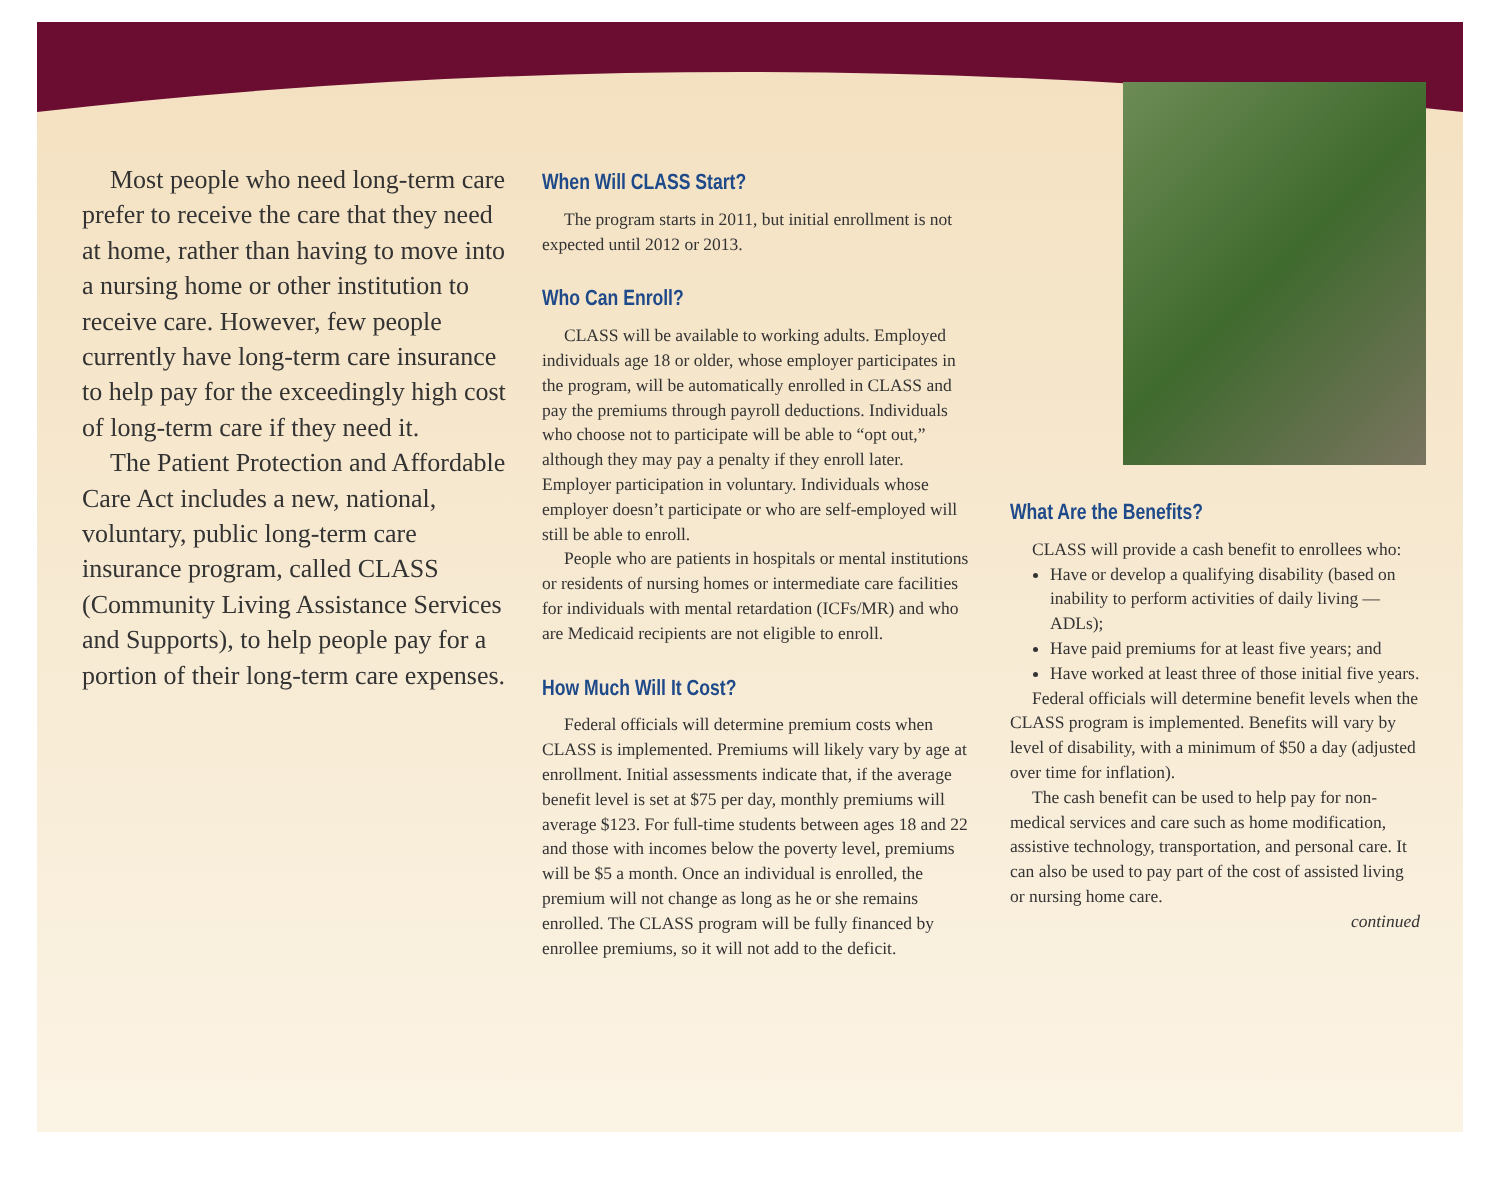Most people who need long-term care prefer to receive the care that they need at home, rather than having to move into a nursing home or other institution to receive care. However, few people currently have long-term care insurance to help pay for the exceedingly high cost of long-term care if they need it.
The Patient Protection and Affordable Care Act includes a new, national, voluntary, public long-term care insurance program, called CLASS (Community Living Assistance Services and Supports), to help people pay for a portion of their long-term care expenses.
When Will CLASS Start?
The program starts in 2011, but initial enrollment is not expected until 2012 or 2013.
Who Can Enroll?
CLASS will be available to working adults. Employed individuals age 18 or older, whose employer participates in the program, will be automatically enrolled in CLASS and pay the premiums through payroll deductions. Individuals who choose not to participate will be able to “opt out,” although they may pay a penalty if they enroll later. Employer participation in voluntary. Individuals whose employer doesn’t participate or who are self-employed will still be able to enroll.
People who are patients in hospitals or mental institutions or residents of nursing homes or intermediate care facilities for individuals with mental retardation (ICFs/MR) and who are Medicaid recipients are not eligible to enroll.
How Much Will It Cost?
Federal officials will determine premium costs when CLASS is implemented. Premiums will likely vary by age at enrollment. Initial assessments indicate that, if the average benefit level is set at $75 per day, monthly premiums will average $123. For full-time students between ages 18 and 22 and those with incomes below the poverty level, premiums will be $5 a month. Once an individual is enrolled, the premium will not change as long as he or she remains enrolled. The CLASS program will be fully financed by enrollee premiums, so it will not add to the deficit.
What Are the Benefits?
CLASS will provide a cash benefit to enrollees who:
Have or develop a qualifying disability (based on inability to perform activities of daily living — ADLs);
Have paid premiums for at least five years; and
Have worked at least three of those initial five years.
Federal officials will determine benefit levels when the CLASS program is implemented. Benefits will vary by level of disability, with a minimum of $50 a day (adjusted over time for inflation).
The cash benefit can be used to help pay for non-medical services and care such as home modification, assistive technology, transportation, and personal care. It can also be used to pay part of the cost of assisted living or nursing home care.
continued